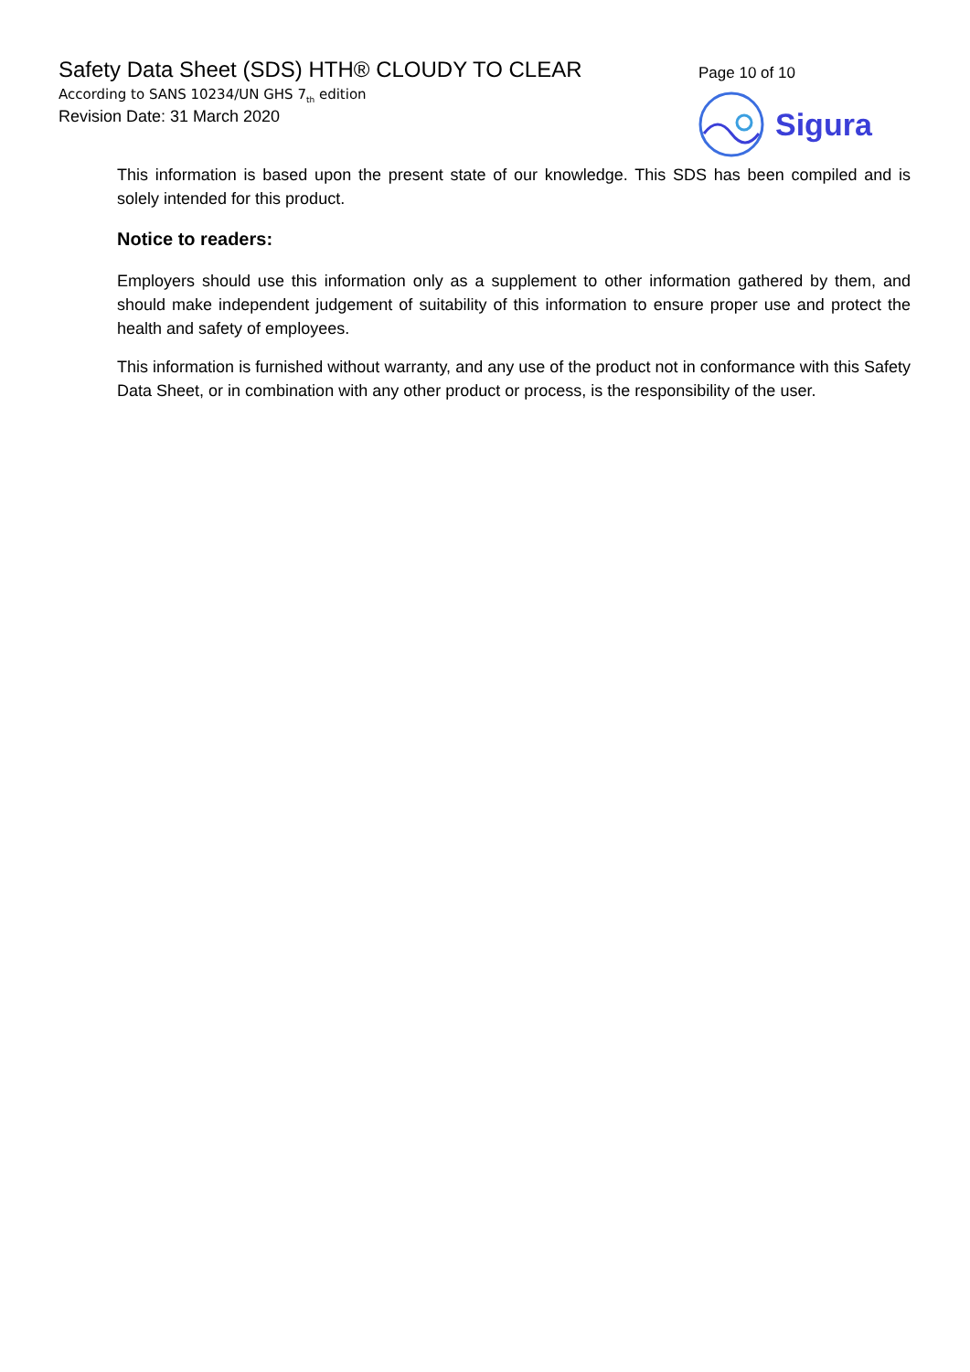Safety Data Sheet (SDS) HTH® CLOUDY TO CLEAR
According to SANS 10234/UN GHS 7<sub>th</sub> edition
Revision Date: 31 March 2020
Page 10 of 10
Sigura
This information is based upon the present state of our knowledge. This SDS has been compiled and is solely intended for this product.
Notice to readers:
Employers should use this information only as a supplement to other information gathered by them, and should make independent judgement of suitability of this information to ensure proper use and protect the health and safety of employees.
This information is furnished without warranty, and any use of the product not in conformance with this Safety Data Sheet, or in combination with any other product or process, is the responsibility of the user.